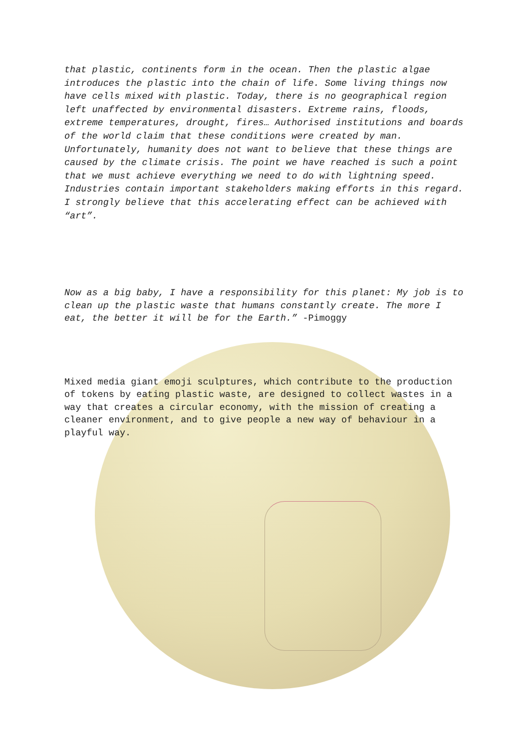that plastic, continents form in the ocean. Then the plastic algae introduces the plastic into the chain of life. Some living things now have cells mixed with plastic. Today, there is no geographical region left unaffected by environmental disasters. Extreme rains, floods, extreme temperatures, drought, fires… Authorised institutions and boards of the world claim that these conditions were created by man. Unfortunately, humanity does not want to believe that these things are caused by the climate crisis. The point we have reached is such a point that we must achieve everything we need to do with lightning speed. Industries contain important stakeholders making efforts in this regard. I strongly believe that this accelerating effect can be achieved with “art”.
Now as a big baby, I have a responsibility for this planet: My job is to clean up the plastic waste that humans constantly create. The more I eat, the better it will be for the Earth.” -Pimoggy
Mixed media giant emoji sculptures, which contribute to the production of tokens by eating plastic waste, are designed to collect wastes in a way that creates a circular economy, with the mission of creating a cleaner environment, and to give people a new way of behaviour in a playful way.